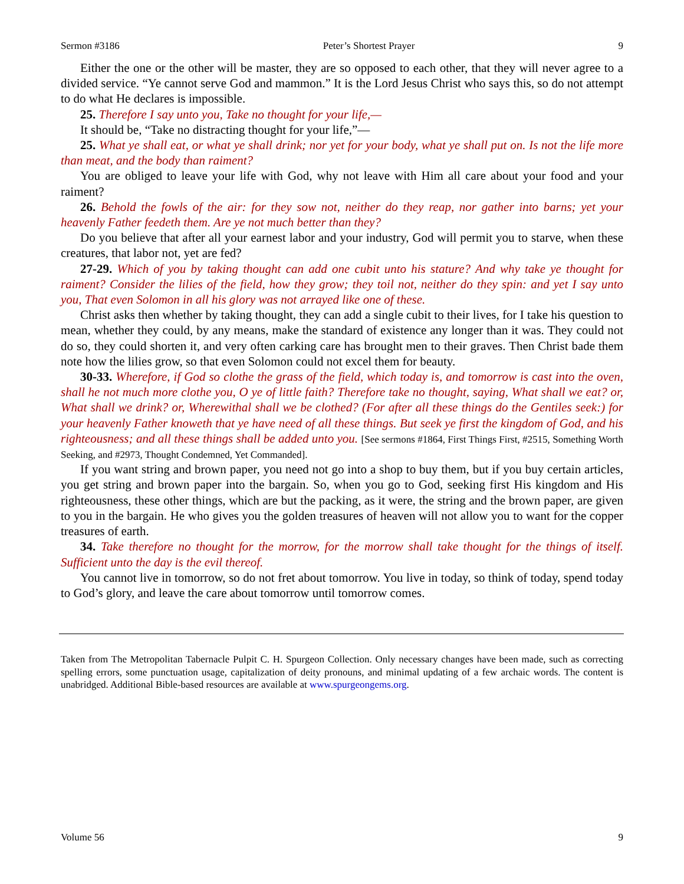Sermon #3186 Peter’s Shortest Prayer 9
Either the one or the other will be master, they are so opposed to each other, that they will never agree to a divided service. “Ye cannot serve God and mammon.” It is the Lord Jesus Christ who says this, so do not attempt to do what He declares is impossible.
25. Therefore I say unto you, Take no thought for your life,—
It should be, “Take no distracting thought for your life,”—
25. What ye shall eat, or what ye shall drink; nor yet for your body, what ye shall put on. Is not the life more than meat, and the body than raiment?
You are obliged to leave your life with God, why not leave with Him all care about your food and your raiment?
26. Behold the fowls of the air: for they sow not, neither do they reap, nor gather into barns; yet your heavenly Father feedeth them. Are ye not much better than they?
Do you believe that after all your earnest labor and your industry, God will permit you to starve, when these creatures, that labor not, yet are fed?
27-29. Which of you by taking thought can add one cubit unto his stature? And why take ye thought for raiment? Consider the lilies of the field, how they grow; they toil not, neither do they spin: and yet I say unto you, That even Solomon in all his glory was not arrayed like one of these.
Christ asks then whether by taking thought, they can add a single cubit to their lives, for I take his question to mean, whether they could, by any means, make the standard of existence any longer than it was. They could not do so, they could shorten it, and very often carking care has brought men to their graves. Then Christ bade them note how the lilies grow, so that even Solomon could not excel them for beauty.
30-33. Wherefore, if God so clothe the grass of the field, which today is, and tomorrow is cast into the oven, shall he not much more clothe you, O ye of little faith? Therefore take no thought, saying, What shall we eat? or, What shall we drink? or, Wherewithal shall we be clothed? (For after all these things do the Gentiles seek:) for your heavenly Father knoweth that ye have need of all these things. But seek ye first the kingdom of God, and his righteousness; and all these things shall be added unto you. [See sermons #1864, First Things First, #2515, Something Worth Seeking, and #2973, Thought Condemned, Yet Commanded].
If you want string and brown paper, you need not go into a shop to buy them, but if you buy certain articles, you get string and brown paper into the bargain. So, when you go to God, seeking first His kingdom and His righteousness, these other things, which are but the packing, as it were, the string and the brown paper, are given to you in the bargain. He who gives you the golden treasures of heaven will not allow you to want for the copper treasures of earth.
34. Take therefore no thought for the morrow, for the morrow shall take thought for the things of itself. Sufficient unto the day is the evil thereof.
You cannot live in tomorrow, so do not fret about tomorrow. You live in today, so think of today, spend today to God’s glory, and leave the care about tomorrow until tomorrow comes.
Taken from The Metropolitan Tabernacle Pulpit C. H. Spurgeon Collection. Only necessary changes have been made, such as correcting spelling errors, some punctuation usage, capitalization of deity pronouns, and minimal updating of a few archaic words. The content is unabridged. Additional Bible-based resources are available at www.spurgeongems.org.
Volume 56 9